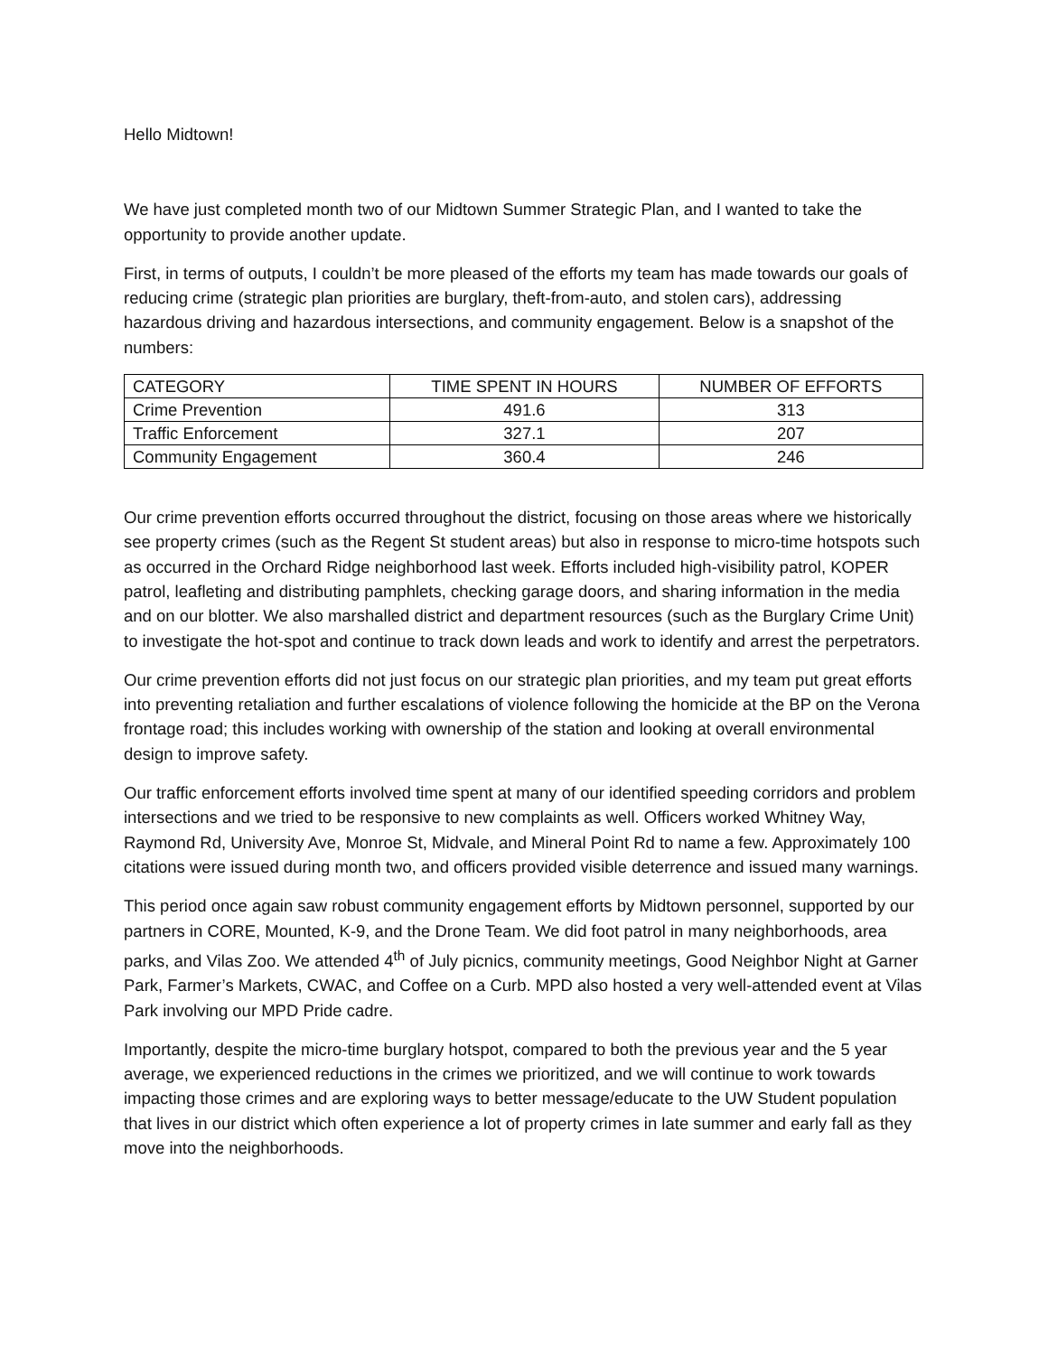Hello Midtown!
We have just completed month two of our Midtown Summer Strategic Plan, and I wanted to take the opportunity to provide another update.
First, in terms of outputs, I couldn’t be more pleased of the efforts my team has made towards our goals of reducing crime (strategic plan priorities are burglary, theft-from-auto, and stolen cars), addressing hazardous driving and hazardous intersections, and community engagement. Below is a snapshot of the numbers:
| CATEGORY | TIME SPENT IN HOURS | NUMBER OF EFFORTS |
| --- | --- | --- |
| Crime Prevention | 491.6 | 313 |
| Traffic Enforcement | 327.1 | 207 |
| Community Engagement | 360.4 | 246 |
Our crime prevention efforts occurred throughout the district, focusing on those areas where we historically see property crimes (such as the Regent St student areas) but also in response to micro-time hotspots such as occurred in the Orchard Ridge neighborhood last week. Efforts included high-visibility patrol, KOPER patrol, leafleting and distributing pamphlets, checking garage doors, and sharing information in the media and on our blotter. We also marshalled district and department resources (such as the Burglary Crime Unit) to investigate the hot-spot and continue to track down leads and work to identify and arrest the perpetrators.
Our crime prevention efforts did not just focus on our strategic plan priorities, and my team put great efforts into preventing retaliation and further escalations of violence following the homicide at the BP on the Verona frontage road; this includes working with ownership of the station and looking at overall environmental design to improve safety.
Our traffic enforcement efforts involved time spent at many of our identified speeding corridors and problem intersections and we tried to be responsive to new complaints as well. Officers worked Whitney Way, Raymond Rd, University Ave, Monroe St, Midvale, and Mineral Point Rd to name a few. Approximately 100 citations were issued during month two, and officers provided visible deterrence and issued many warnings.
This period once again saw robust community engagement efforts by Midtown personnel, supported by our partners in CORE, Mounted, K-9, and the Drone Team. We did foot patrol in many neighborhoods, area parks, and Vilas Zoo. We attended 4<sup>th</sup> of July picnics, community meetings, Good Neighbor Night at Garner Park, Farmer’s Markets, CWAC, and Coffee on a Curb. MPD also hosted a very well-attended event at Vilas Park involving our MPD Pride cadre.
Importantly, despite the micro-time burglary hotspot, compared to both the previous year and the 5 year average, we experienced reductions in the crimes we prioritized, and we will continue to work towards impacting those crimes and are exploring ways to better message/educate to the UW Student population that lives in our district which often experience a lot of property crimes in late summer and early fall as they move into the neighborhoods.